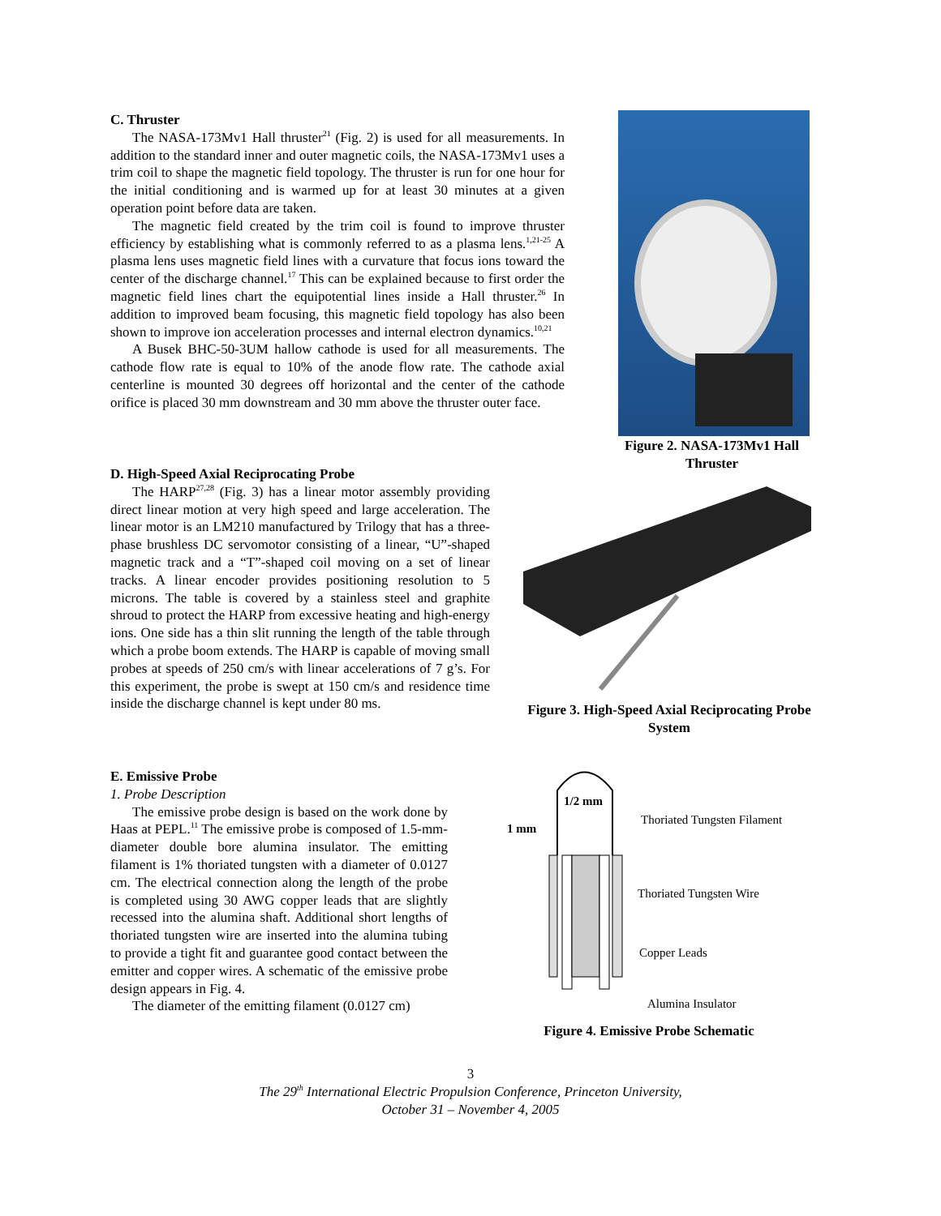C. Thruster
The NASA-173Mv1 Hall thruster<sup>21</sup> (Fig. 2) is used for all measurements. In addition to the standard inner and outer magnetic coils, the NASA-173Mv1 uses a trim coil to shape the magnetic field topology. The thruster is run for one hour for the initial conditioning and is warmed up for at least 30 minutes at a given operation point before data are taken.
The magnetic field created by the trim coil is found to improve thruster efficiency by establishing what is commonly referred to as a plasma lens.<sup>1,21-25</sup> A plasma lens uses magnetic field lines with a curvature that focus ions toward the center of the discharge channel.<sup>17</sup> This can be explained because to first order the magnetic field lines chart the equipotential lines inside a Hall thruster.<sup>26</sup> In addition to improved beam focusing, this magnetic field topology has also been shown to improve ion acceleration processes and internal electron dynamics.<sup>10,21</sup>
A Busek BHC-50-3UM hallow cathode is used for all measurements. The cathode flow rate is equal to 10% of the anode flow rate. The cathode axial centerline is mounted 30 degrees off horizontal and the center of the cathode orifice is placed 30 mm downstream and 30 mm above the thruster outer face.
Figure 2. NASA-173Mv1 Hall Thruster
D. High-Speed Axial Reciprocating Probe
The HARP<sup>27,28</sup> (Fig. 3) has a linear motor assembly providing direct linear motion at very high speed and large acceleration. The linear motor is an LM210 manufactured by Trilogy that has a three-phase brushless DC servomotor consisting of a linear, “U”-shaped magnetic track and a “T”-shaped coil moving on a set of linear tracks. A linear encoder provides positioning resolution to 5 microns. The table is covered by a stainless steel and graphite shroud to protect the HARP from excessive heating and high-energy ions. One side has a thin slit running the length of the table through which a probe boom extends. The HARP is capable of moving small probes at speeds of 250 cm/s with linear accelerations of 7 g’s. For this experiment, the probe is swept at 150 cm/s and residence time inside the discharge channel is kept under 80 ms.
Figure 3. High-Speed Axial Reciprocating Probe System
E. Emissive Probe
1. Probe Description
The emissive probe design is based on the work done by Haas at PEPL.<sup>11</sup> The emissive probe is composed of 1.5-mm-diameter double bore alumina insulator. The emitting filament is 1% thoriated tungsten with a diameter of 0.0127 cm. The electrical connection along the length of the probe is completed using 30 AWG copper leads that are slightly recessed into the alumina shaft. Additional short lengths of thoriated tungsten wire are inserted into the alumina tubing to provide a tight fit and guarantee good contact between the emitter and copper wires. A schematic of the emissive probe design appears in Fig. 4.
The diameter of the emitting filament (0.0127 cm)
1/2 mm
1 mm
Thoriated Tungsten Filament
Thoriated Tungsten Wire
Copper Leads
Alumina Insulator
Figure 4. Emissive Probe Schematic
3
The 29<sup>th</sup> International Electric Propulsion Conference, Princeton University,
October 31 – November 4, 2005